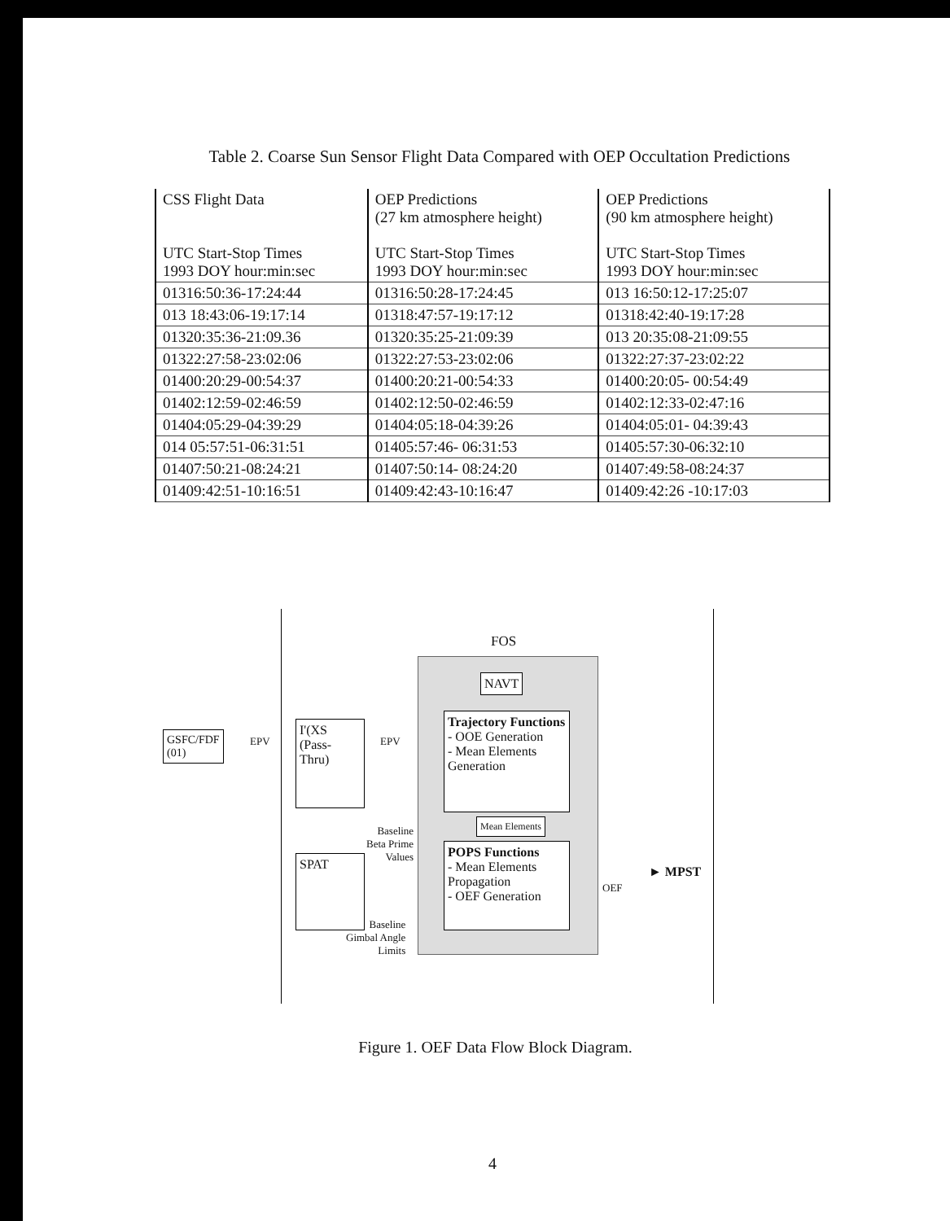Table 2. Coarse Sun Sensor Flight Data Compared with OEP Occultation Predictions
| CSS Flight Data UTC Start-Stop Times 1993 DOY hour:min:sec | OEP Predictions (27 km atmosphere height) UTC Start-Stop Times 1993 DOY hour:min:sec | OEP Predictions (90 km atmosphere height) UTC Start-Stop Times 1993 DOY hour:min:sec |
| --- | --- | --- |
| 01316:50:36-17:24:44 | 01316:50:28-17:24:45 | 013 16:50:12-17:25:07 |
| 013 18:43:06-19:17:14 | 01318:47:57-19:17:12 | 01318:42:40-19:17:28 |
| 01320:35:36-21:09.36 | 01320:35:25-21:09:39 | 013 20:35:08-21:09:55 |
| 01322:27:58-23:02:06 | 01322:27:53-23:02:06 | 01322:27:37-23:02:22 |
| 01400:20:29-00:54:37 | 01400:20:21-00:54:33 | 01400:20:05- 00:54:49 |
| 01402:12:59-02:46:59 | 01402:12:50-02:46:59 | 01402:12:33-02:47:16 |
| 01404:05:29-04:39:29 | 01404:05:18-04:39:26 | 01404:05:01- 04:39:43 |
| 014 05:57:51-06:31:51 | 01405:57:46- 06:31:53 | 01405:57:30-06:32:10 |
| 01407:50:21-08:24:21 | 01407:50:14- 08:24:20 | 01407:49:58-08:24:37 |
| 01409:42:51-10:16:51 | 01409:42:43-10:16:47 | 01409:42:26 -10:17:03 |
FOS
NAVT
Trajectory Functions
- OOE Generation
- Mean Elements Generation
Mean Elements
POPS Functions
- Mean Elements Propagation
- OEF Generation
GSFC/FDF
(01)
EPV
I'(XS
(Pass-Thru)
EPV
SPAT
Baseline
Beta Prime
Values
Baseline
Gimbal Angle
Limits
OEF
► MPST
Figure 1. OEF Data Flow Block Diagram.
4